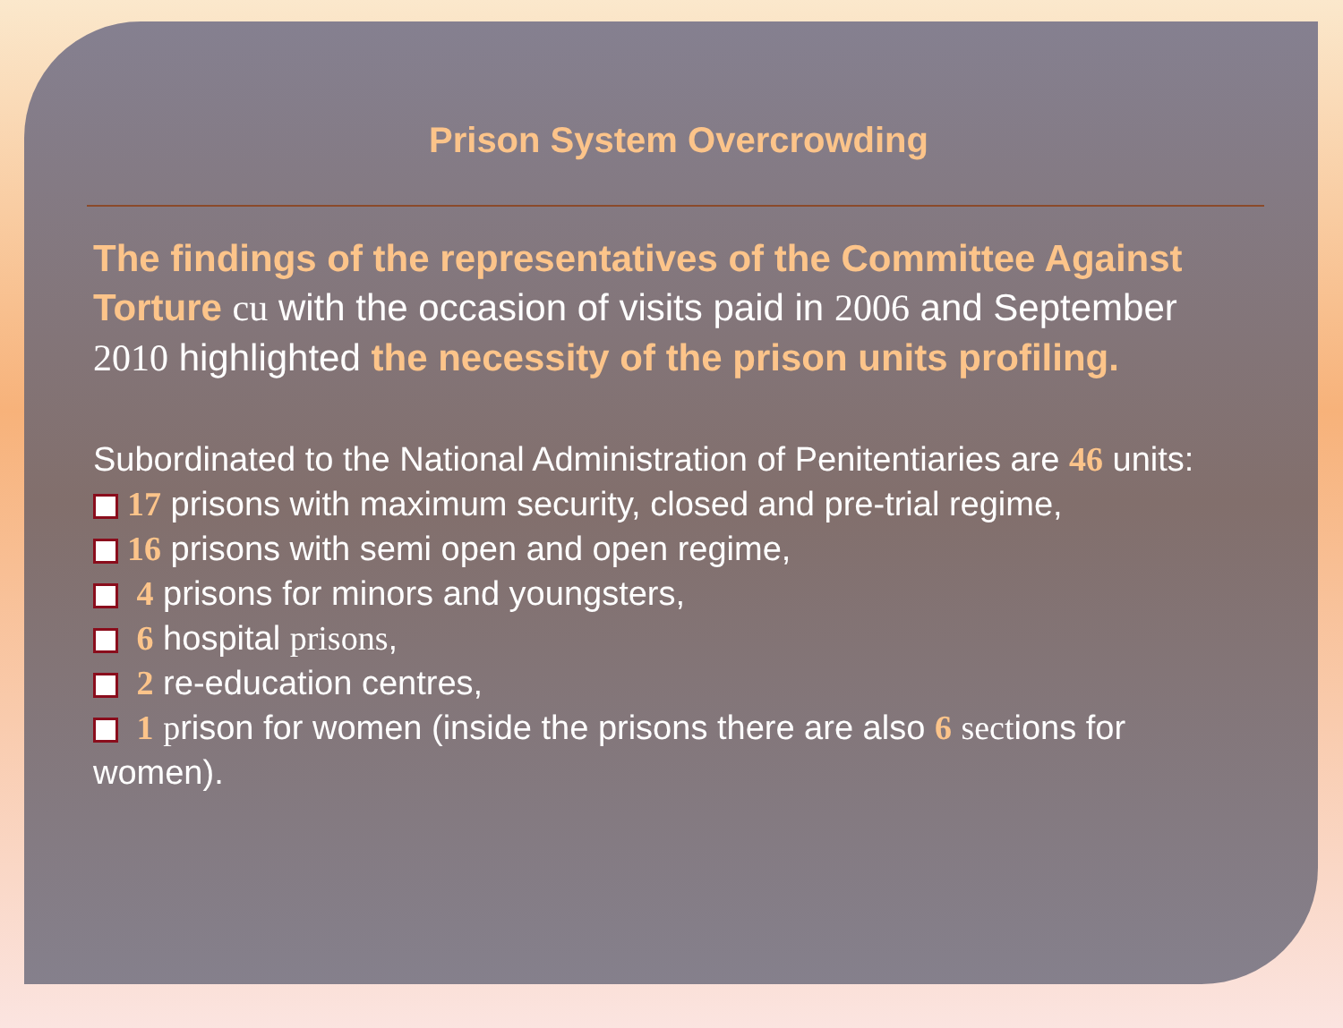Prison System Overcrowding
The findings of the representatives of the Committee Against Torture cu with the occasion of visits paid in 2006 and September 2010 highlighted the necessity of the prison units profiling.
Subordinated to the National Administration of Penitentiaries are 46 units:
17 prisons with maximum security, closed and pre-trial regime,
16 prisons with semi open and open regime,
4 prisons for minors and youngsters,
6 hospital prisons,
2 re-education centres,
1 prison for women (inside the prisons there are also 6 sections for women).